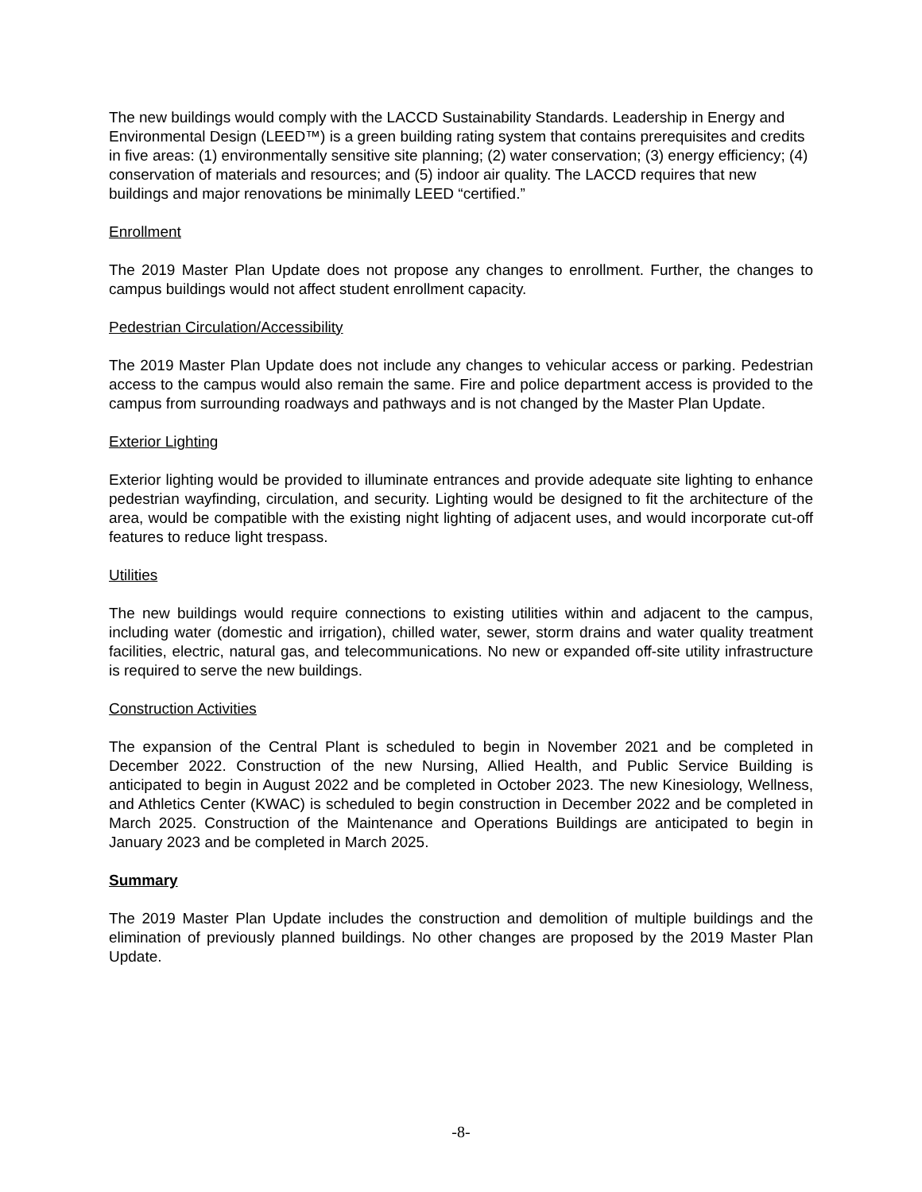The new buildings would comply with the LACCD Sustainability Standards. Leadership in Energy and Environmental Design (LEED™) is a green building rating system that contains prerequisites and credits in five areas: (1) environmentally sensitive site planning; (2) water conservation; (3) energy efficiency; (4) conservation of materials and resources; and (5) indoor air quality. The LACCD requires that new buildings and major renovations be minimally LEED “certified.”
Enrollment
The 2019 Master Plan Update does not propose any changes to enrollment. Further, the changes to campus buildings would not affect student enrollment capacity.
Pedestrian Circulation/Accessibility
The 2019 Master Plan Update does not include any changes to vehicular access or parking. Pedestrian access to the campus would also remain the same. Fire and police department access is provided to the campus from surrounding roadways and pathways and is not changed by the Master Plan Update.
Exterior Lighting
Exterior lighting would be provided to illuminate entrances and provide adequate site lighting to enhance pedestrian wayfinding, circulation, and security. Lighting would be designed to fit the architecture of the area, would be compatible with the existing night lighting of adjacent uses, and would incorporate cut-off features to reduce light trespass.
Utilities
The new buildings would require connections to existing utilities within and adjacent to the campus, including water (domestic and irrigation), chilled water, sewer, storm drains and water quality treatment facilities, electric, natural gas, and telecommunications. No new or expanded off-site utility infrastructure is required to serve the new buildings.
Construction Activities
The expansion of the Central Plant is scheduled to begin in November 2021 and be completed in December 2022. Construction of the new Nursing, Allied Health, and Public Service Building is anticipated to begin in August 2022 and be completed in October 2023. The new Kinesiology, Wellness, and Athletics Center (KWAC) is scheduled to begin construction in December 2022 and be completed in March 2025. Construction of the Maintenance and Operations Buildings are anticipated to begin in January 2023 and be completed in March 2025.
Summary
The 2019 Master Plan Update includes the construction and demolition of multiple buildings and the elimination of previously planned buildings. No other changes are proposed by the 2019 Master Plan Update.
-8-